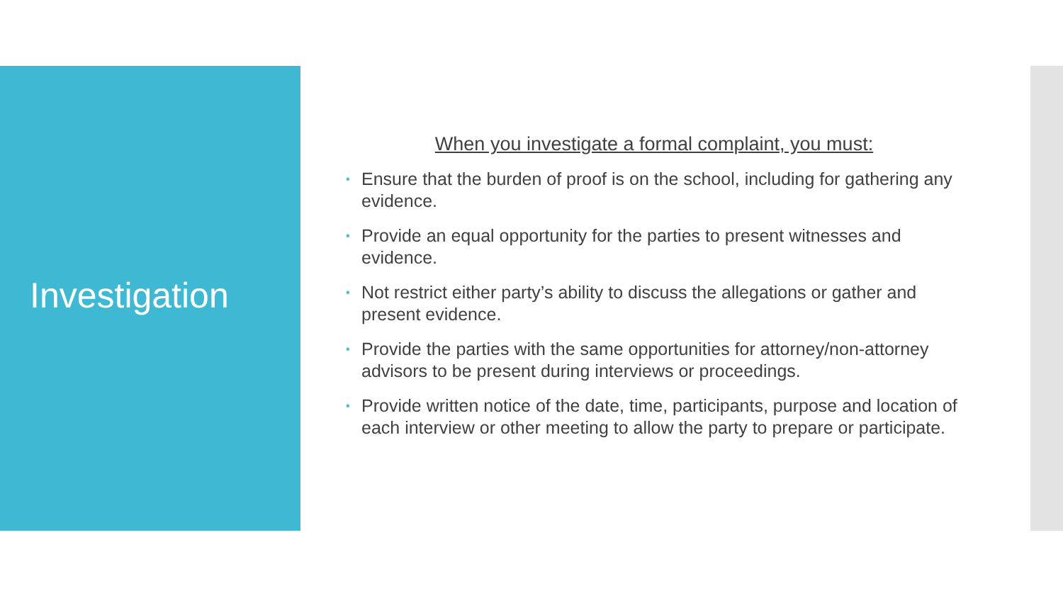Investigation
When you investigate a formal complaint, you must:
• Ensure that the burden of proof is on the school, including for gathering any evidence.
• Provide an equal opportunity for the parties to present witnesses and evidence.
• Not restrict either party’s ability to discuss the allegations or gather and present evidence.
• Provide the parties with the same opportunities for attorney/non-attorney advisors to be present during interviews or proceedings.
• Provide written notice of the date, time, participants, purpose and location of each interview or other meeting to allow the party to prepare or participate.